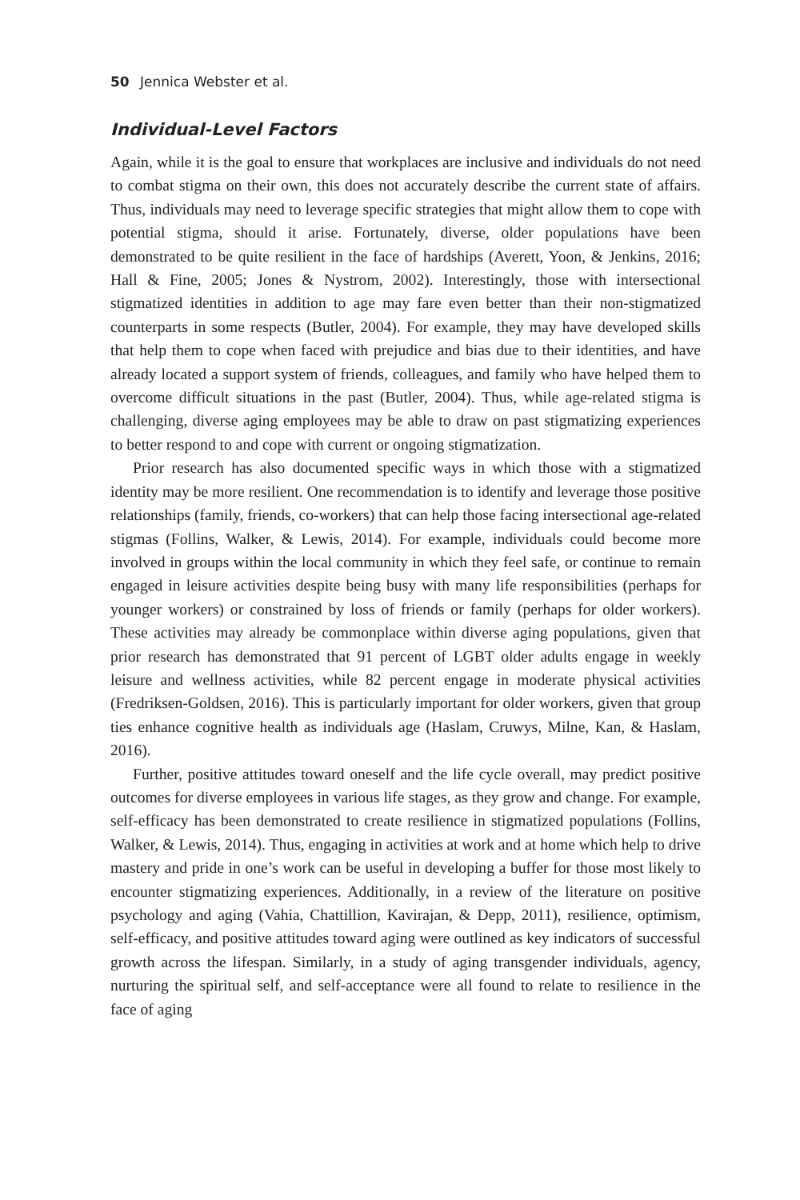50 Jennica Webster et al.
Individual-Level Factors
Again, while it is the goal to ensure that workplaces are inclusive and individuals do not need to combat stigma on their own, this does not accurately describe the current state of affairs. Thus, individuals may need to leverage specific strategies that might allow them to cope with potential stigma, should it arise. Fortunately, diverse, older populations have been demonstrated to be quite resilient in the face of hardships (Averett, Yoon, & Jenkins, 2016; Hall & Fine, 2005; Jones & Nystrom, 2002). Interestingly, those with intersectional stigmatized identities in addition to age may fare even better than their non-stigmatized counterparts in some respects (Butler, 2004). For example, they may have developed skills that help them to cope when faced with prejudice and bias due to their identities, and have already located a support system of friends, colleagues, and family who have helped them to overcome difficult situations in the past (Butler, 2004). Thus, while age-related stigma is challenging, diverse aging employees may be able to draw on past stigmatizing experiences to better respond to and cope with current or ongoing stigmatization.
Prior research has also documented specific ways in which those with a stigmatized identity may be more resilient. One recommendation is to identify and leverage those positive relationships (family, friends, co-workers) that can help those facing intersectional age-related stigmas (Follins, Walker, & Lewis, 2014). For example, individuals could become more involved in groups within the local community in which they feel safe, or continue to remain engaged in leisure activities despite being busy with many life responsibilities (perhaps for younger workers) or constrained by loss of friends or family (perhaps for older workers). These activities may already be commonplace within diverse aging populations, given that prior research has demonstrated that 91 percent of LGBT older adults engage in weekly leisure and wellness activities, while 82 percent engage in moderate physical activities (Fredriksen-Goldsen, 2016). This is particularly important for older workers, given that group ties enhance cognitive health as individuals age (Haslam, Cruwys, Milne, Kan, & Haslam, 2016).
Further, positive attitudes toward oneself and the life cycle overall, may predict positive outcomes for diverse employees in various life stages, as they grow and change. For example, self-efficacy has been demonstrated to create resilience in stigmatized populations (Follins, Walker, & Lewis, 2014). Thus, engaging in activities at work and at home which help to drive mastery and pride in one’s work can be useful in developing a buffer for those most likely to encounter stigmatizing experiences. Additionally, in a review of the literature on positive psychology and aging (Vahia, Chattillion, Kavirajan, & Depp, 2011), resilience, optimism, self-efficacy, and positive attitudes toward aging were outlined as key indicators of successful growth across the lifespan. Similarly, in a study of aging transgender individuals, agency, nurturing the spiritual self, and self-acceptance were all found to relate to resilience in the face of aging